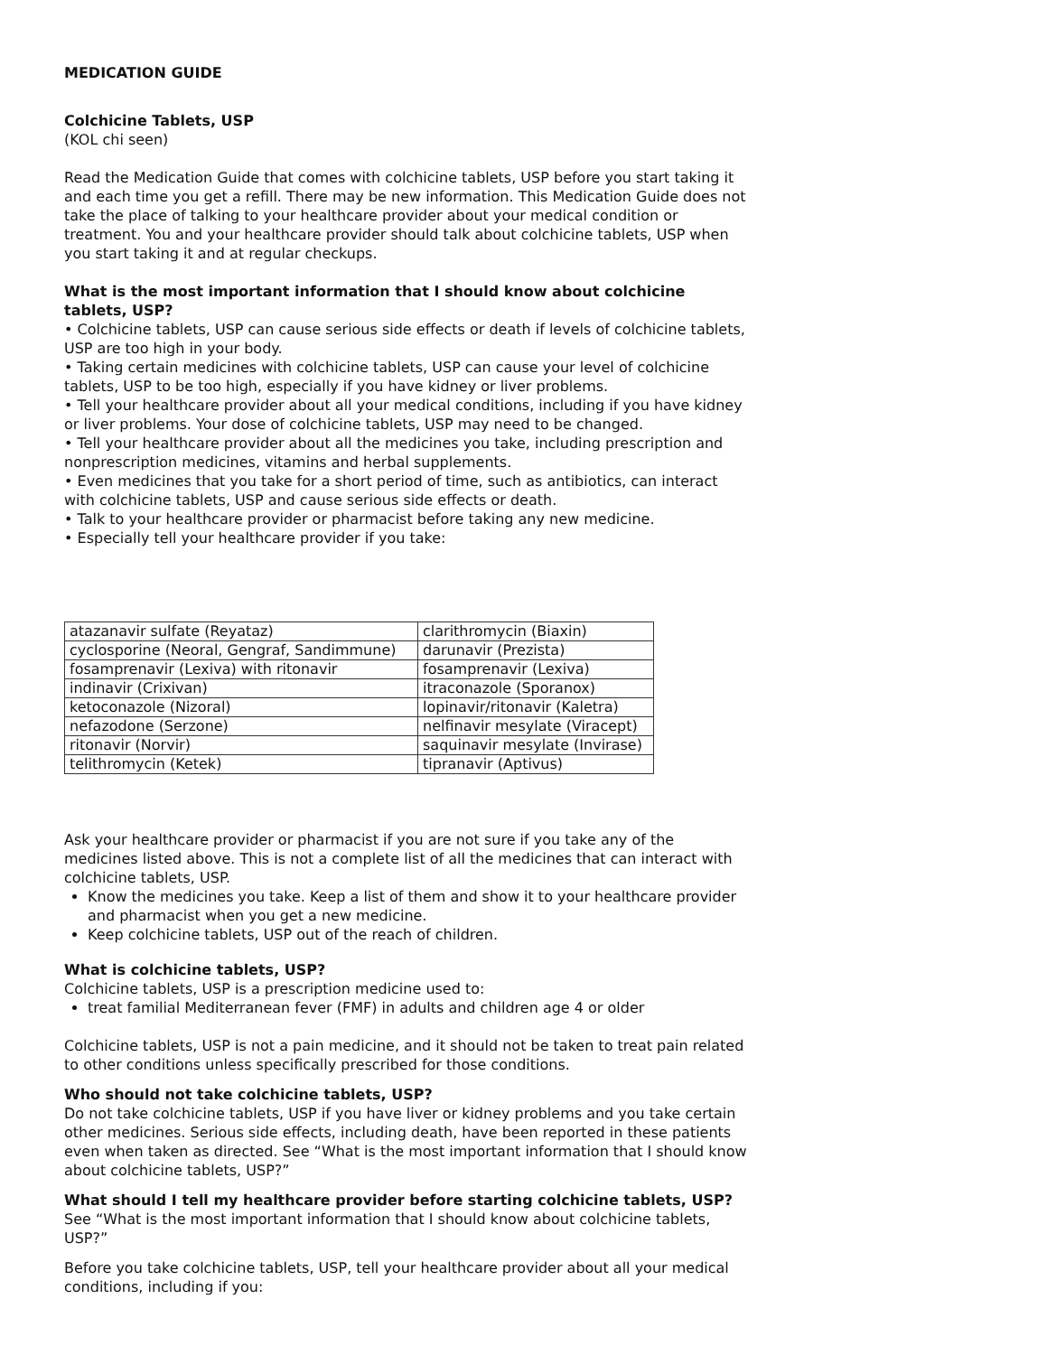MEDICATION GUIDE
Colchicine Tablets, USP
(KOL chi seen)
Read the Medication Guide that comes with colchicine tablets, USP before you start taking it and each time you get a refill. There may be new information. This Medication Guide does not take the place of talking to your healthcare provider about your medical condition or treatment. You and your healthcare provider should talk about colchicine tablets, USP when you start taking it and at regular checkups.
What is the most important information that I should know about colchicine tablets, USP?
• Colchicine tablets, USP can cause serious side effects or death if levels of colchicine tablets, USP are too high in your body.
• Taking certain medicines with colchicine tablets, USP can cause your level of colchicine tablets, USP to be too high, especially if you have kidney or liver problems.
• Tell your healthcare provider about all your medical conditions, including if you have kidney or liver problems. Your dose of colchicine tablets, USP may need to be changed.
• Tell your healthcare provider about all the medicines you take, including prescription and nonprescription medicines, vitamins and herbal supplements.
• Even medicines that you take for a short period of time, such as antibiotics, can interact with colchicine tablets, USP and cause serious side effects or death.
• Talk to your healthcare provider or pharmacist before taking any new medicine.
• Especially tell your healthcare provider if you take:
| atazanavir sulfate (Reyataz) | clarithromycin (Biaxin) |
| cyclosporine (Neoral, Gengraf, Sandimmune) | darunavir (Prezista) |
| fosamprenavir (Lexiva) with ritonavir | fosamprenavir (Lexiva) |
| indinavir (Crixivan) | itraconazole (Sporanox) |
| ketoconazole (Nizoral) | lopinavir/ritonavir (Kaletra) |
| nefazodone (Serzone) | nelfinavir mesylate (Viracept) |
| ritonavir (Norvir) | saquinavir mesylate (Invirase) |
| telithromycin (Ketek) | tipranavir (Aptivus) |
Ask your healthcare provider or pharmacist if you are not sure if you take any of the medicines listed above. This is not a complete list of all the medicines that can interact with colchicine tablets, USP.
Know the medicines you take. Keep a list of them and show it to your healthcare provider and pharmacist when you get a new medicine.
Keep colchicine tablets, USP out of the reach of children.
What is colchicine tablets, USP?
Colchicine tablets, USP is a prescription medicine used to:
treat familial Mediterranean fever (FMF) in adults and children age 4 or older
Colchicine tablets, USP is not a pain medicine, and it should not be taken to treat pain related to other conditions unless specifically prescribed for those conditions.
Who should not take colchicine tablets, USP?
Do not take colchicine tablets, USP if you have liver or kidney problems and you take certain other medicines. Serious side effects, including death, have been reported in these patients even when taken as directed. See “What is the most important information that I should know about colchicine tablets, USP?”
What should I tell my healthcare provider before starting colchicine tablets, USP?
See “What is the most important information that I should know about colchicine tablets, USP?”
Before you take colchicine tablets, USP, tell your healthcare provider about all your medical conditions, including if you: